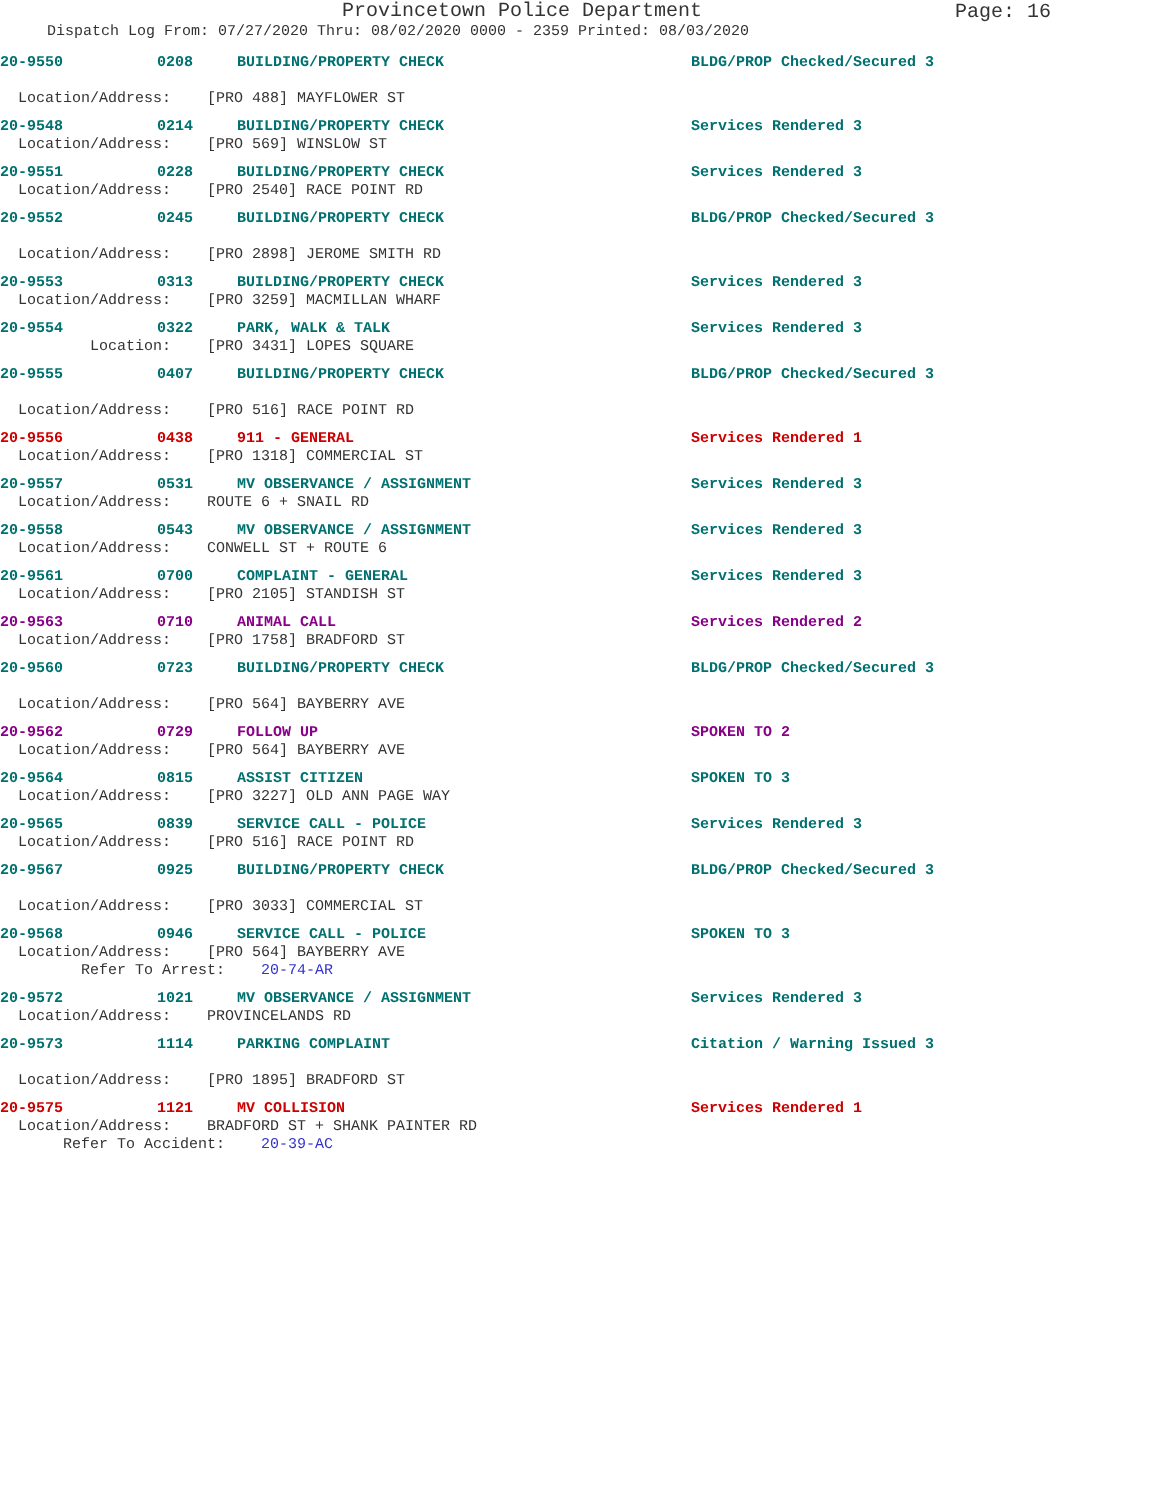Provincetown Police Department
Page: 16
Dispatch Log From: 07/27/2020 Thru: 08/02/2020 0000 - 2359 Printed: 08/03/2020
20-9550 0208 BUILDING/PROPERTY CHECK BLDG/PROP Checked/Secured 3
Location/Address: [PRO 488] MAYFLOWER ST
20-9548 0214 BUILDING/PROPERTY CHECK Services Rendered 3
Location/Address: [PRO 569] WINSLOW ST
20-9551 0228 BUILDING/PROPERTY CHECK Services Rendered 3
Location/Address: [PRO 2540] RACE POINT RD
20-9552 0245 BUILDING/PROPERTY CHECK BLDG/PROP Checked/Secured 3
Location/Address: [PRO 2898] JEROME SMITH RD
20-9553 0313 BUILDING/PROPERTY CHECK Services Rendered 3
Location/Address: [PRO 3259] MACMILLAN WHARF
20-9554 0322 PARK, WALK & TALK Services Rendered 3
Location: [PRO 3431] LOPES SQUARE
20-9555 0407 BUILDING/PROPERTY CHECK BLDG/PROP Checked/Secured 3
Location/Address: [PRO 516] RACE POINT RD
20-9556 0438 911 - GENERAL Services Rendered 1
Location/Address: [PRO 1318] COMMERCIAL ST
20-9557 0531 MV OBSERVANCE / ASSIGNMENT Services Rendered 3
Location/Address: ROUTE 6 + SNAIL RD
20-9558 0543 MV OBSERVANCE / ASSIGNMENT Services Rendered 3
Location/Address: CONWELL ST + ROUTE 6
20-9561 0700 COMPLAINT - GENERAL Services Rendered 3
Location/Address: [PRO 2105] STANDISH ST
20-9563 0710 ANIMAL CALL Services Rendered 2
Location/Address: [PRO 1758] BRADFORD ST
20-9560 0723 BUILDING/PROPERTY CHECK BLDG/PROP Checked/Secured 3
Location/Address: [PRO 564] BAYBERRY AVE
20-9562 0729 FOLLOW UP SPOKEN TO 2
Location/Address: [PRO 564] BAYBERRY AVE
20-9564 0815 ASSIST CITIZEN SPOKEN TO 3
Location/Address: [PRO 3227] OLD ANN PAGE WAY
20-9565 0839 SERVICE CALL - POLICE Services Rendered 3
Location/Address: [PRO 516] RACE POINT RD
20-9567 0925 BUILDING/PROPERTY CHECK BLDG/PROP Checked/Secured 3
Location/Address: [PRO 3033] COMMERCIAL ST
20-9568 0946 SERVICE CALL - POLICE SPOKEN TO 3
Location/Address: [PRO 564] BAYBERRY AVE
Refer To Arrest: 20-74-AR
20-9572 1021 MV OBSERVANCE / ASSIGNMENT Services Rendered 3
Location/Address: PROVINCELANDS RD
20-9573 1114 PARKING COMPLAINT Citation / Warning Issued 3
Location/Address: [PRO 1895] BRADFORD ST
20-9575 1121 MV COLLISION Services Rendered 1
Location/Address: BRADFORD ST + SHANK PAINTER RD
Refer To Accident: 20-39-AC